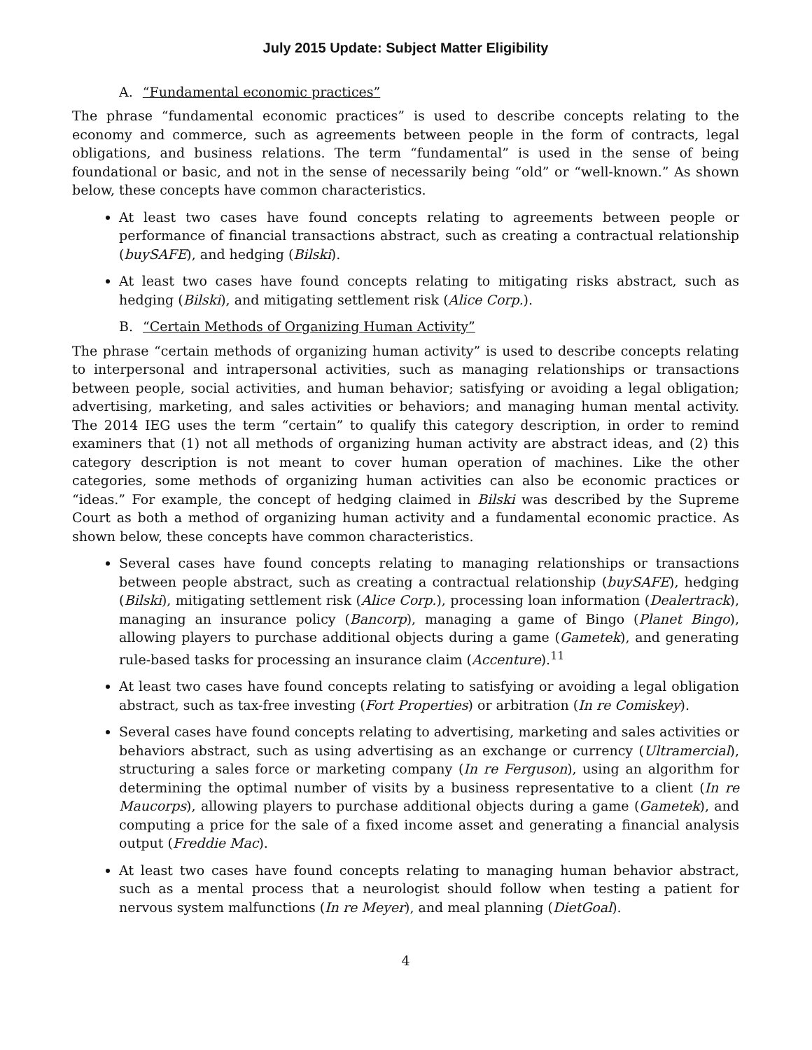July 2015 Update: Subject Matter Eligibility
A. “Fundamental economic practices”
The phrase “fundamental economic practices” is used to describe concepts relating to the economy and commerce, such as agreements between people in the form of contracts, legal obligations, and business relations. The term “fundamental” is used in the sense of being foundational or basic, and not in the sense of necessarily being “old” or “well-known.” As shown below, these concepts have common characteristics.
At least two cases have found concepts relating to agreements between people or performance of financial transactions abstract, such as creating a contractual relationship (buySAFE), and hedging (Bilski).
At least two cases have found concepts relating to mitigating risks abstract, such as hedging (Bilski), and mitigating settlement risk (Alice Corp.).
B. “Certain Methods of Organizing Human Activity”
The phrase “certain methods of organizing human activity” is used to describe concepts relating to interpersonal and intrapersonal activities, such as managing relationships or transactions between people, social activities, and human behavior; satisfying or avoiding a legal obligation; advertising, marketing, and sales activities or behaviors; and managing human mental activity. The 2014 IEG uses the term “certain” to qualify this category description, in order to remind examiners that (1) not all methods of organizing human activity are abstract ideas, and (2) this category description is not meant to cover human operation of machines. Like the other categories, some methods of organizing human activities can also be economic practices or “ideas.” For example, the concept of hedging claimed in Bilski was described by the Supreme Court as both a method of organizing human activity and a fundamental economic practice. As shown below, these concepts have common characteristics.
Several cases have found concepts relating to managing relationships or transactions between people abstract, such as creating a contractual relationship (buySAFE), hedging (Bilski), mitigating settlement risk (Alice Corp.), processing loan information (Dealertrack), managing an insurance policy (Bancorp), managing a game of Bingo (Planet Bingo), allowing players to purchase additional objects during a game (Gametek), and generating rule-based tasks for processing an insurance claim (Accenture).<sup>11</sup>
At least two cases have found concepts relating to satisfying or avoiding a legal obligation abstract, such as tax-free investing (Fort Properties) or arbitration (In re Comiskey).
Several cases have found concepts relating to advertising, marketing and sales activities or behaviors abstract, such as using advertising as an exchange or currency (Ultramercial), structuring a sales force or marketing company (In re Ferguson), using an algorithm for determining the optimal number of visits by a business representative to a client (In re Maucorps), allowing players to purchase additional objects during a game (Gametek), and computing a price for the sale of a fixed income asset and generating a financial analysis output (Freddie Mac).
At least two cases have found concepts relating to managing human behavior abstract, such as a mental process that a neurologist should follow when testing a patient for nervous system malfunctions (In re Meyer), and meal planning (DietGoal).
4